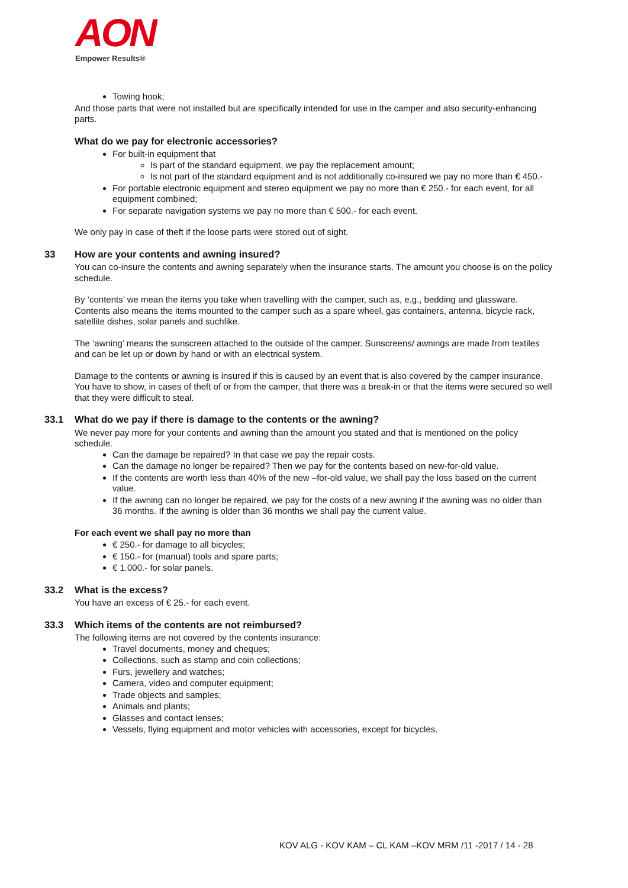AON
Empower Results®
Towing hook;
And those parts that were not installed but are specifically intended for use in the camper and also security-enhancing parts.
What do we pay for electronic accessories?
For built-in equipment that
Is part of the standard equipment, we pay the replacement amount;
Is not part of the standard equipment and is not additionally co-insured we pay no more than € 450.-
For portable electronic equipment and stereo equipment we pay no more than € 250.- for each event, for all equipment combined;
For separate navigation systems we pay no more than € 500.- for each event.
We only pay in case of theft if the loose parts were stored out of sight.
33 How are your contents and awning insured?
You can co-insure the contents and awning separately when the insurance starts. The amount you choose is on the policy schedule.
By ‘contents’ we mean the items you take when travelling with the camper, such as, e.g., bedding and glassware. Contents also means the items mounted to the camper such as a spare wheel, gas containers, antenna, bicycle rack, satellite dishes, solar panels and suchlike.
The ‘awning’ means the sunscreen attached to the outside of the camper. Sunscreens/ awnings are made from textiles and can be let up or down by hand or with an electrical system.
Damage to the contents or awning is insured if this is caused by an event that is also covered by the camper insurance. You have to show, in cases of theft of or from the camper, that there was a break-in or that the items were secured so well that they were difficult to steal.
33.1 What do we pay if there is damage to the contents or the awning?
We never pay more for your contents and awning than the amount you stated and that is mentioned on the policy schedule.
Can the damage be repaired? In that case we pay the repair costs.
Can the damage no longer be repaired? Then we pay for the contents based on new-for-old value.
If the contents are worth less than 40% of the new –for-old value, we shall pay the loss based on the current value.
If the awning can no longer be repaired, we pay for the costs of a new awning if the awning was no older than 36 months. If the awning is older than 36 months we shall pay the current value.
For each event we shall pay no more than
€ 250.- for damage to all bicycles;
€ 150.- for (manual) tools and spare parts;
€ 1.000.- for solar panels.
33.2 What is the excess?
You have an excess of € 25.- for each event.
33.3 Which items of the contents are not reimbursed?
The following items are not covered by the contents insurance:
Travel documents, money and cheques;
Collections, such as stamp and coin collections;
Furs, jewellery and watches;
Camera, video and computer equipment;
Trade objects and samples;
Animals and plants;
Glasses and contact lenses;
Vessels, flying equipment and motor vehicles with accessories, except for bicycles.
KOV ALG - KOV KAM – CL KAM –KOV MRM /11 -2017 / 14 - 28